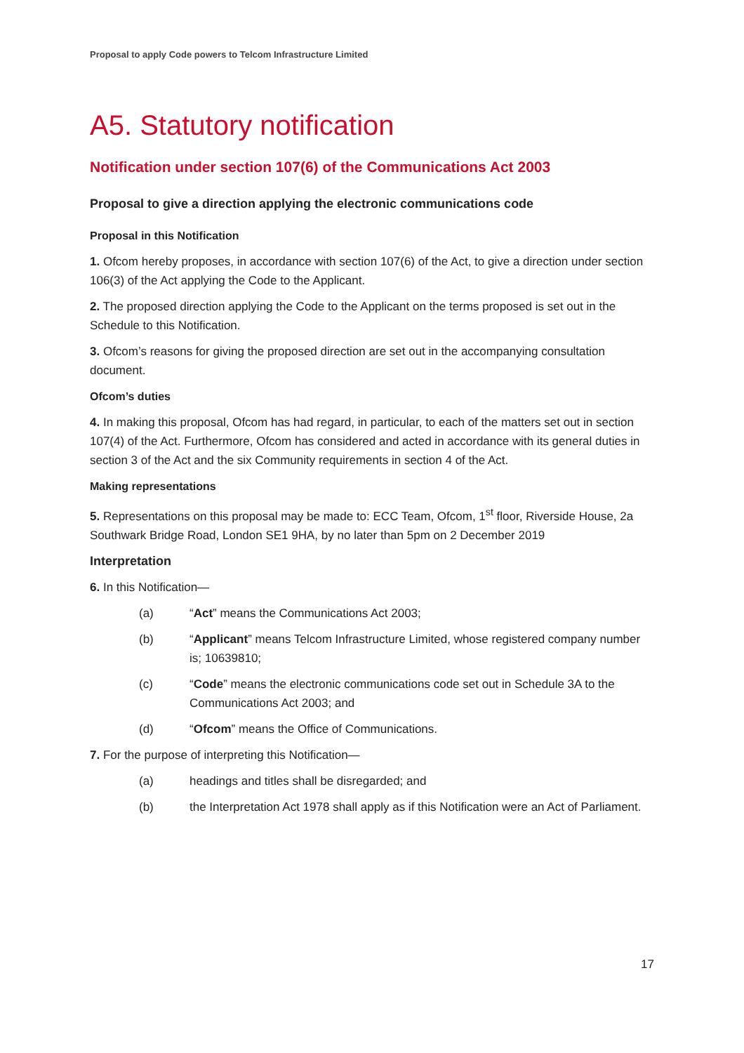Proposal to apply Code powers to Telcom Infrastructure Limited
A5. Statutory notification
Notification under section 107(6) of the Communications Act 2003
Proposal to give a direction applying the electronic communications code
Proposal in this Notification
1. Ofcom hereby proposes, in accordance with section 107(6) of the Act, to give a direction under section 106(3) of the Act applying the Code to the Applicant.
2. The proposed direction applying the Code to the Applicant on the terms proposed is set out in the Schedule to this Notification.
3. Ofcom’s reasons for giving the proposed direction are set out in the accompanying consultation document.
Ofcom’s duties
4. In making this proposal, Ofcom has had regard, in particular, to each of the matters set out in section 107(4) of the Act. Furthermore, Ofcom has considered and acted in accordance with its general duties in section 3 of the Act and the six Community requirements in section 4 of the Act.
Making representations
5. Representations on this proposal may be made to: ECC Team, Ofcom, 1<sup>st</sup> floor, Riverside House, 2a Southwark Bridge Road, London SE1 9HA, by no later than 5pm on 2 December 2019
Interpretation
6. In this Notification—
(a) “Act” means the Communications Act 2003;
(b) “Applicant” means Telcom Infrastructure Limited, whose registered company number is; 10639810;
(c) “Code” means the electronic communications code set out in Schedule 3A to the Communications Act 2003; and
(d) “Ofcom” means the Office of Communications.
7. For the purpose of interpreting this Notification—
(a) headings and titles shall be disregarded; and
(b) the Interpretation Act 1978 shall apply as if this Notification were an Act of Parliament.
17